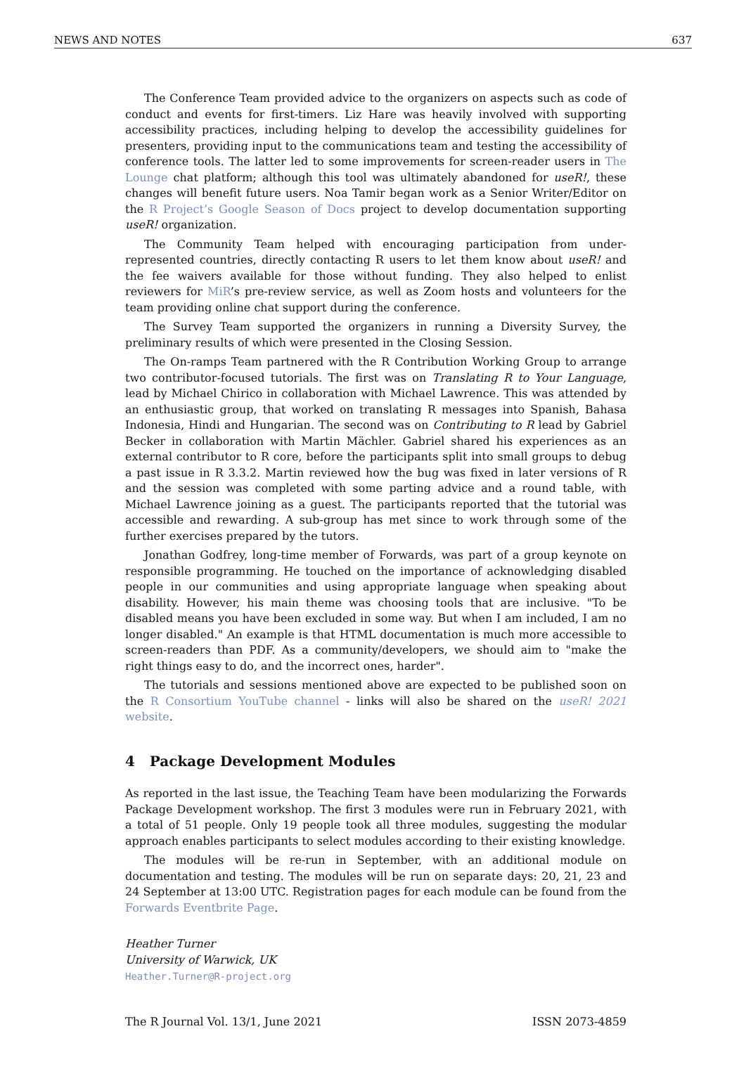NEWS AND NOTES 637
The Conference Team provided advice to the organizers on aspects such as code of conduct and events for first-timers. Liz Hare was heavily involved with supporting accessibility practices, including helping to develop the accessibility guidelines for presenters, providing input to the communications team and testing the accessibility of conference tools. The latter led to some improvements for screen-reader users in The Lounge chat platform; although this tool was ultimately abandoned for useR!, these changes will benefit future users. Noa Tamir began work as a Senior Writer/Editor on the R Project’s Google Season of Docs project to develop documentation supporting useR! organization.
The Community Team helped with encouraging participation from under-represented countries, directly contacting R users to let them know about useR! and the fee waivers available for those without funding. They also helped to enlist reviewers for MiR’s pre-review service, as well as Zoom hosts and volunteers for the team providing online chat support during the conference.
The Survey Team supported the organizers in running a Diversity Survey, the preliminary results of which were presented in the Closing Session.
The On-ramps Team partnered with the R Contribution Working Group to arrange two contributor-focused tutorials. The first was on Translating R to Your Language, lead by Michael Chirico in collaboration with Michael Lawrence. This was attended by an enthusiastic group, that worked on translating R messages into Spanish, Bahasa Indonesia, Hindi and Hungarian. The second was on Contributing to R lead by Gabriel Becker in collaboration with Martin Mächler. Gabriel shared his experiences as an external contributor to R core, before the participants split into small groups to debug a past issue in R 3.3.2. Martin reviewed how the bug was fixed in later versions of R and the session was completed with some parting advice and a round table, with Michael Lawrence joining as a guest. The participants reported that the tutorial was accessible and rewarding. A sub-group has met since to work through some of the further exercises prepared by the tutors.
Jonathan Godfrey, long-time member of Forwards, was part of a group keynote on responsible programming. He touched on the importance of acknowledging disabled people in our communities and using appropriate language when speaking about disability. However, his main theme was choosing tools that are inclusive. "To be disabled means you have been excluded in some way. But when I am included, I am no longer disabled." An example is that HTML documentation is much more accessible to screen-readers than PDF. As a community/developers, we should aim to "make the right things easy to do, and the incorrect ones, harder".
The tutorials and sessions mentioned above are expected to be published soon on the R Consortium YouTube channel - links will also be shared on the useR! 2021 website.
4 Package Development Modules
As reported in the last issue, the Teaching Team have been modularizing the Forwards Package Development workshop. The first 3 modules were run in February 2021, with a total of 51 people. Only 19 people took all three modules, suggesting the modular approach enables participants to select modules according to their existing knowledge.
The modules will be re-run in September, with an additional module on documentation and testing. The modules will be run on separate days: 20, 21, 23 and 24 September at 13:00 UTC. Registration pages for each module can be found from the Forwards Eventbrite Page.
Heather Turner
University of Warwick, UK
Heather.Turner@R-project.org
The R Journal Vol. 13/1, June 2021 ISSN 2073-4859